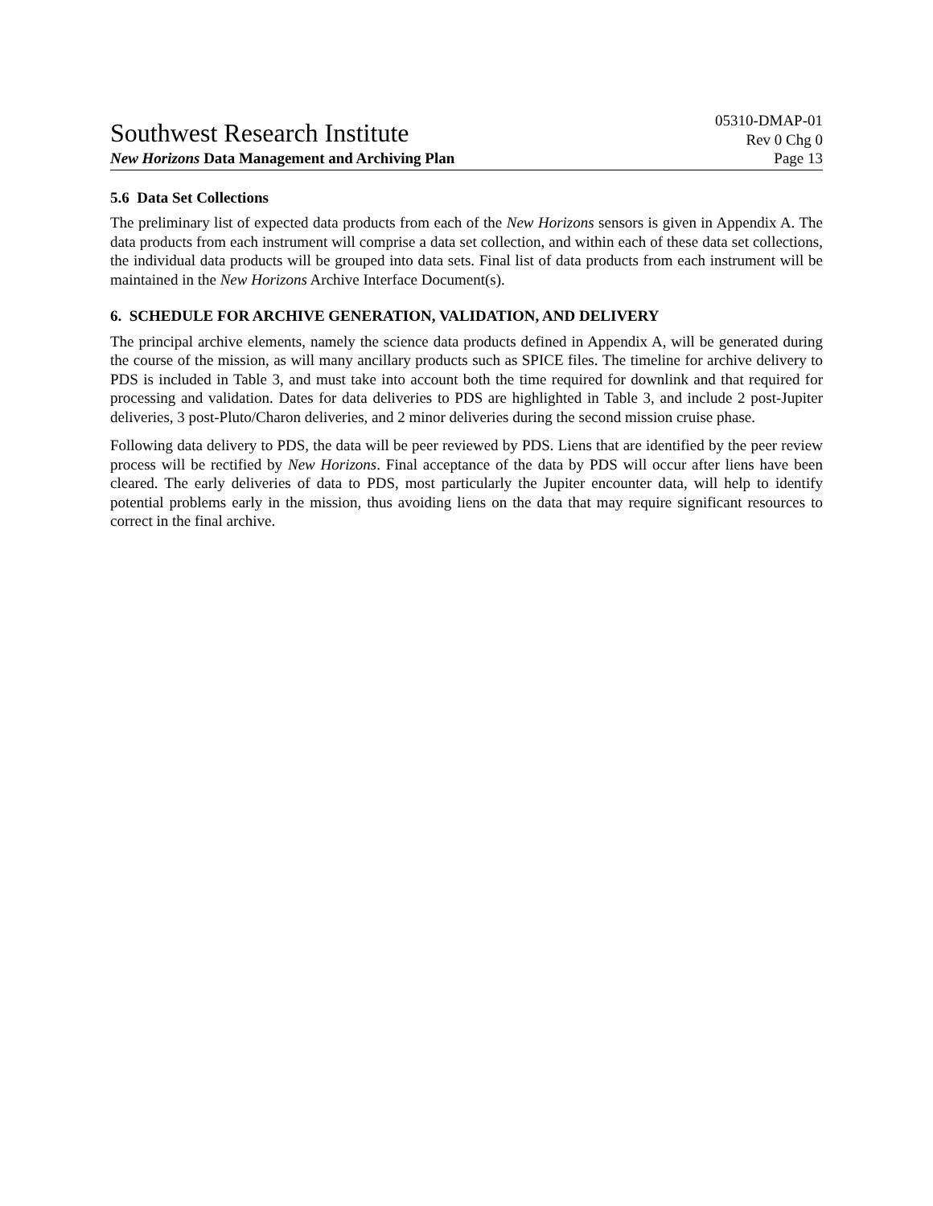Southwest Research Institute
05310-DMAP-01
Rev 0 Chg 0
New Horizons Data Management and Archiving Plan Page 13
5.6 Data Set Collections
The preliminary list of expected data products from each of the New Horizons sensors is given in Appendix A. The data products from each instrument will comprise a data set collection, and within each of these data set collections, the individual data products will be grouped into data sets. Final list of data products from each instrument will be maintained in the New Horizons Archive Interface Document(s).
6. SCHEDULE FOR ARCHIVE GENERATION, VALIDATION, AND DELIVERY
The principal archive elements, namely the science data products defined in Appendix A, will be generated during the course of the mission, as will many ancillary products such as SPICE files. The timeline for archive delivery to PDS is included in Table 3, and must take into account both the time required for downlink and that required for processing and validation. Dates for data deliveries to PDS are highlighted in Table 3, and include 2 post-Jupiter deliveries, 3 post-Pluto/Charon deliveries, and 2 minor deliveries during the second mission cruise phase.
Following data delivery to PDS, the data will be peer reviewed by PDS. Liens that are identified by the peer review process will be rectified by New Horizons. Final acceptance of the data by PDS will occur after liens have been cleared. The early deliveries of data to PDS, most particularly the Jupiter encounter data, will help to identify potential problems early in the mission, thus avoiding liens on the data that may require significant resources to correct in the final archive.